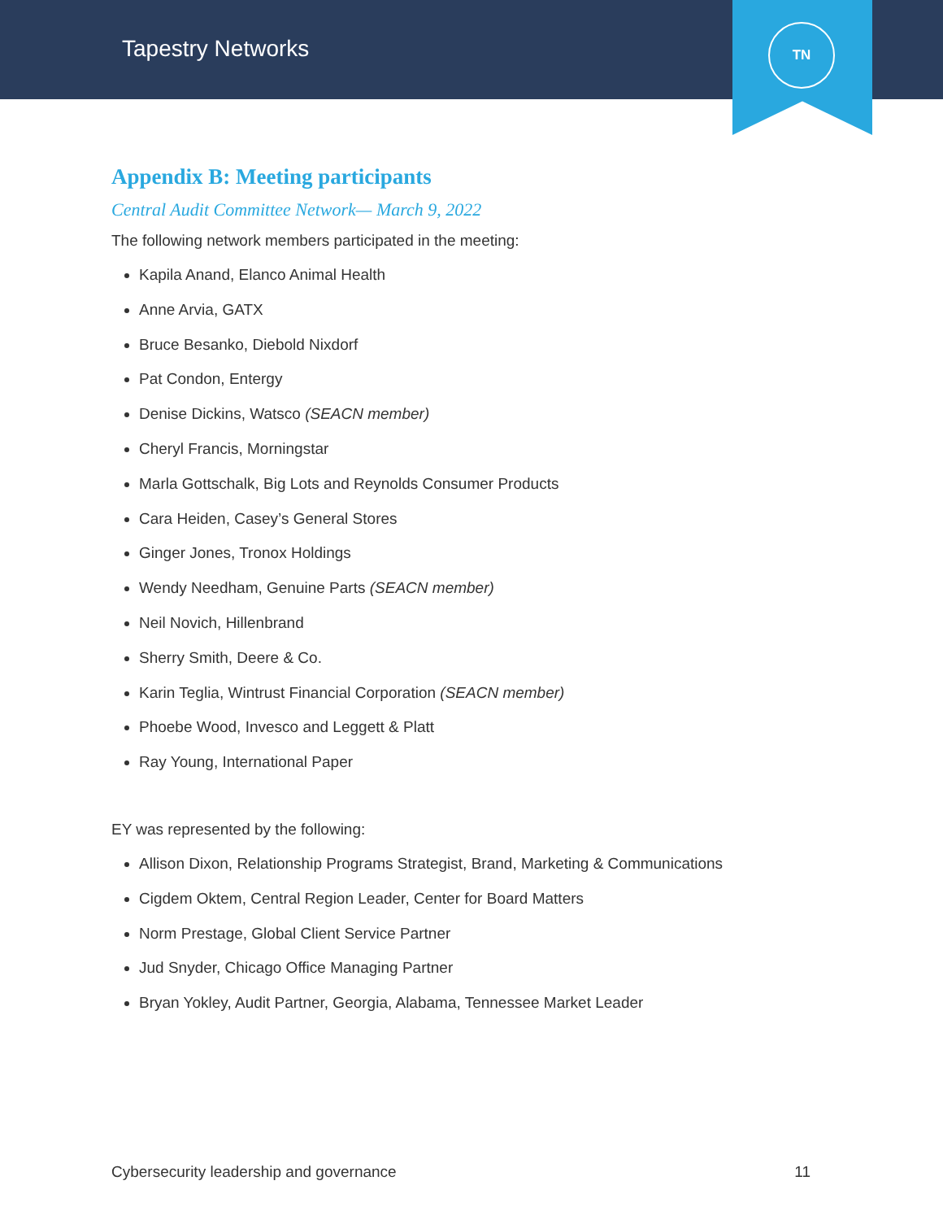Tapestry Networks
TN
Appendix B: Meeting participants
Central Audit Committee Network— March 9, 2022
The following network members participated in the meeting:
Kapila Anand, Elanco Animal Health
Anne Arvia, GATX
Bruce Besanko, Diebold Nixdorf
Pat Condon, Entergy
Denise Dickins, Watsco (SEACN member)
Cheryl Francis, Morningstar
Marla Gottschalk, Big Lots and Reynolds Consumer Products
Cara Heiden, Casey’s General Stores
Ginger Jones, Tronox Holdings
Wendy Needham, Genuine Parts (SEACN member)
Neil Novich, Hillenbrand
Sherry Smith, Deere & Co.
Karin Teglia, Wintrust Financial Corporation (SEACN member)
Phoebe Wood, Invesco and Leggett & Platt
Ray Young, International Paper
EY was represented by the following:
Allison Dixon, Relationship Programs Strategist, Brand, Marketing & Communications
Cigdem Oktem, Central Region Leader, Center for Board Matters
Norm Prestage, Global Client Service Partner
Jud Snyder, Chicago Office Managing Partner
Bryan Yokley, Audit Partner, Georgia, Alabama, Tennessee Market Leader
Cybersecurity leadership and governance 11